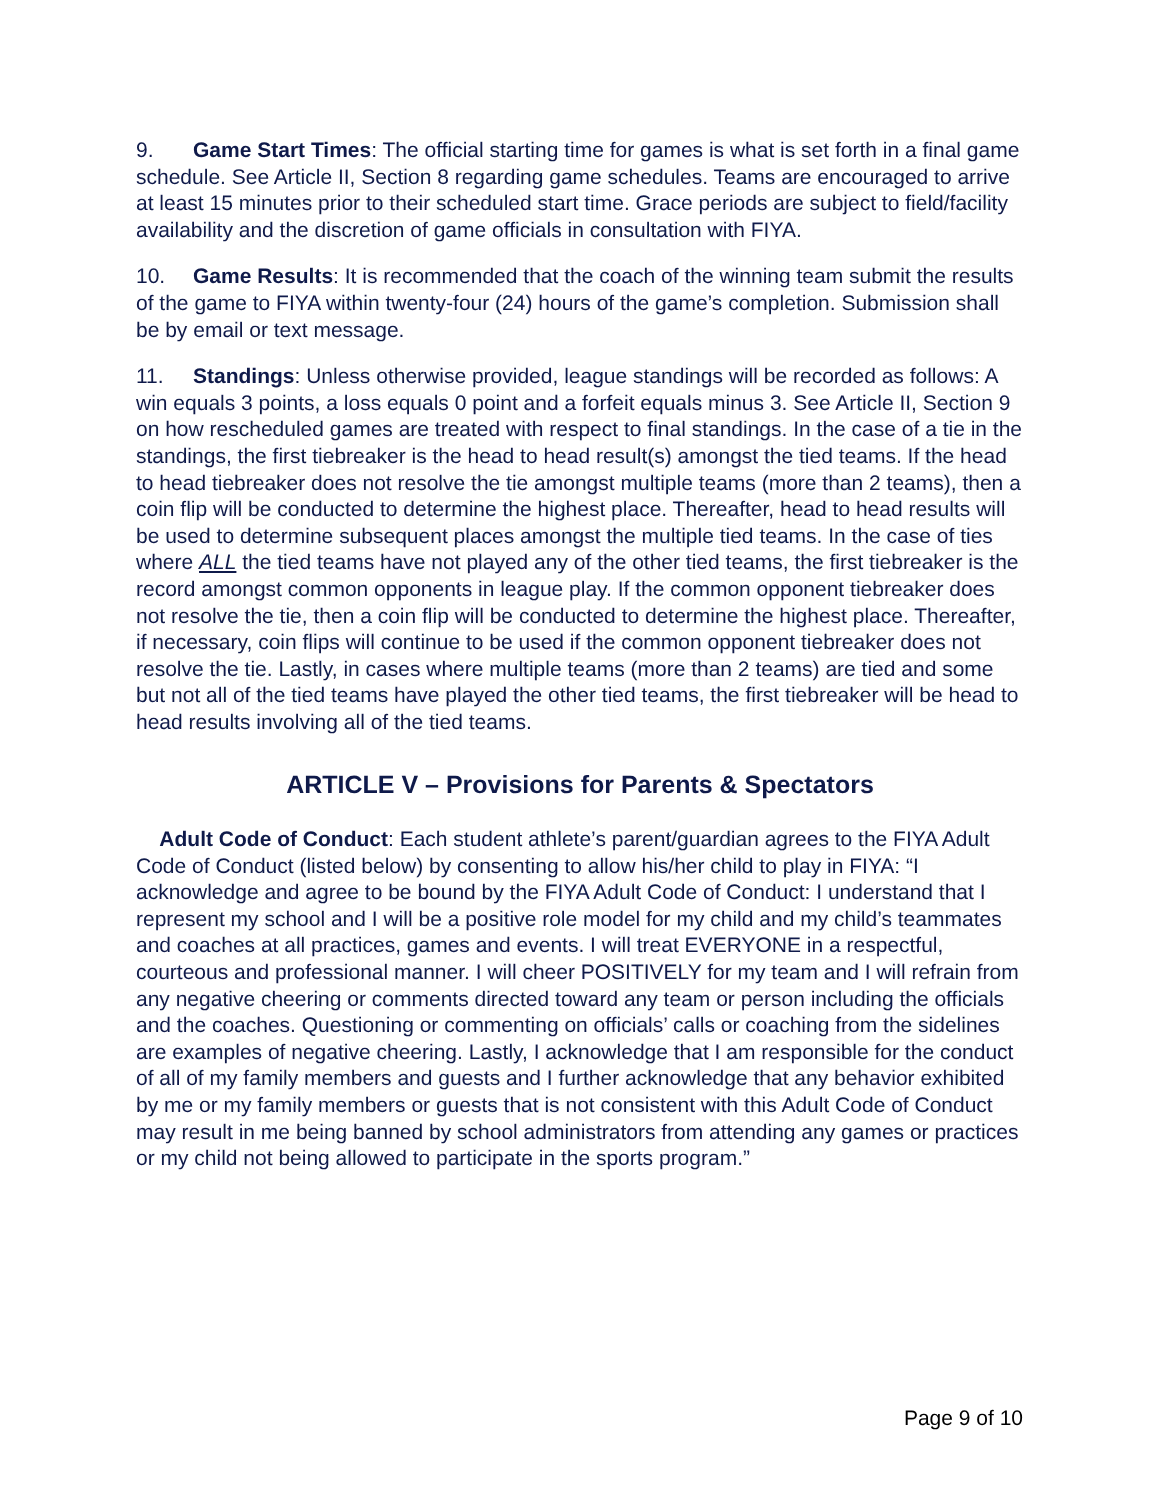9. Game Start Times: The official starting time for games is what is set forth in a final game schedule. See Article II, Section 8 regarding game schedules. Teams are encouraged to arrive at least 15 minutes prior to their scheduled start time. Grace periods are subject to field/facility availability and the discretion of game officials in consultation with FIYA.
10. Game Results: It is recommended that the coach of the winning team submit the results of the game to FIYA within twenty-four (24) hours of the game’s completion. Submission shall be by email or text message.
11. Standings: Unless otherwise provided, league standings will be recorded as follows: A win equals 3 points, a loss equals 0 point and a forfeit equals minus 3. See Article II, Section 9 on how rescheduled games are treated with respect to final standings. In the case of a tie in the standings, the first tiebreaker is the head to head result(s) amongst the tied teams. If the head to head tiebreaker does not resolve the tie amongst multiple teams (more than 2 teams), then a coin flip will be conducted to determine the highest place. Thereafter, head to head results will be used to determine subsequent places amongst the multiple tied teams. In the case of ties where ALL the tied teams have not played any of the other tied teams, the first tiebreaker is the record amongst common opponents in league play. If the common opponent tiebreaker does not resolve the tie, then a coin flip will be conducted to determine the highest place. Thereafter, if necessary, coin flips will continue to be used if the common opponent tiebreaker does not resolve the tie. Lastly, in cases where multiple teams (more than 2 teams) are tied and some but not all of the tied teams have played the other tied teams, the first tiebreaker will be head to head results involving all of the tied teams.
ARTICLE V – Provisions for Parents & Spectators
Adult Code of Conduct: Each student athlete’s parent/guardian agrees to the FIYA Adult Code of Conduct (listed below) by consenting to allow his/her child to play in FIYA: “I acknowledge and agree to be bound by the FIYA Adult Code of Conduct: I understand that I represent my school and I will be a positive role model for my child and my child’s teammates and coaches at all practices, games and events. I will treat EVERYONE in a respectful, courteous and professional manner. I will cheer POSITIVELY for my team and I will refrain from any negative cheering or comments directed toward any team or person including the officials and the coaches. Questioning or commenting on officials’ calls or coaching from the sidelines are examples of negative cheering. Lastly, I acknowledge that I am responsible for the conduct of all of my family members and guests and I further acknowledge that any behavior exhibited by me or my family members or guests that is not consistent with this Adult Code of Conduct may result in me being banned by school administrators from attending any games or practices or my child not being allowed to participate in the sports program.”
Page 9 of 10